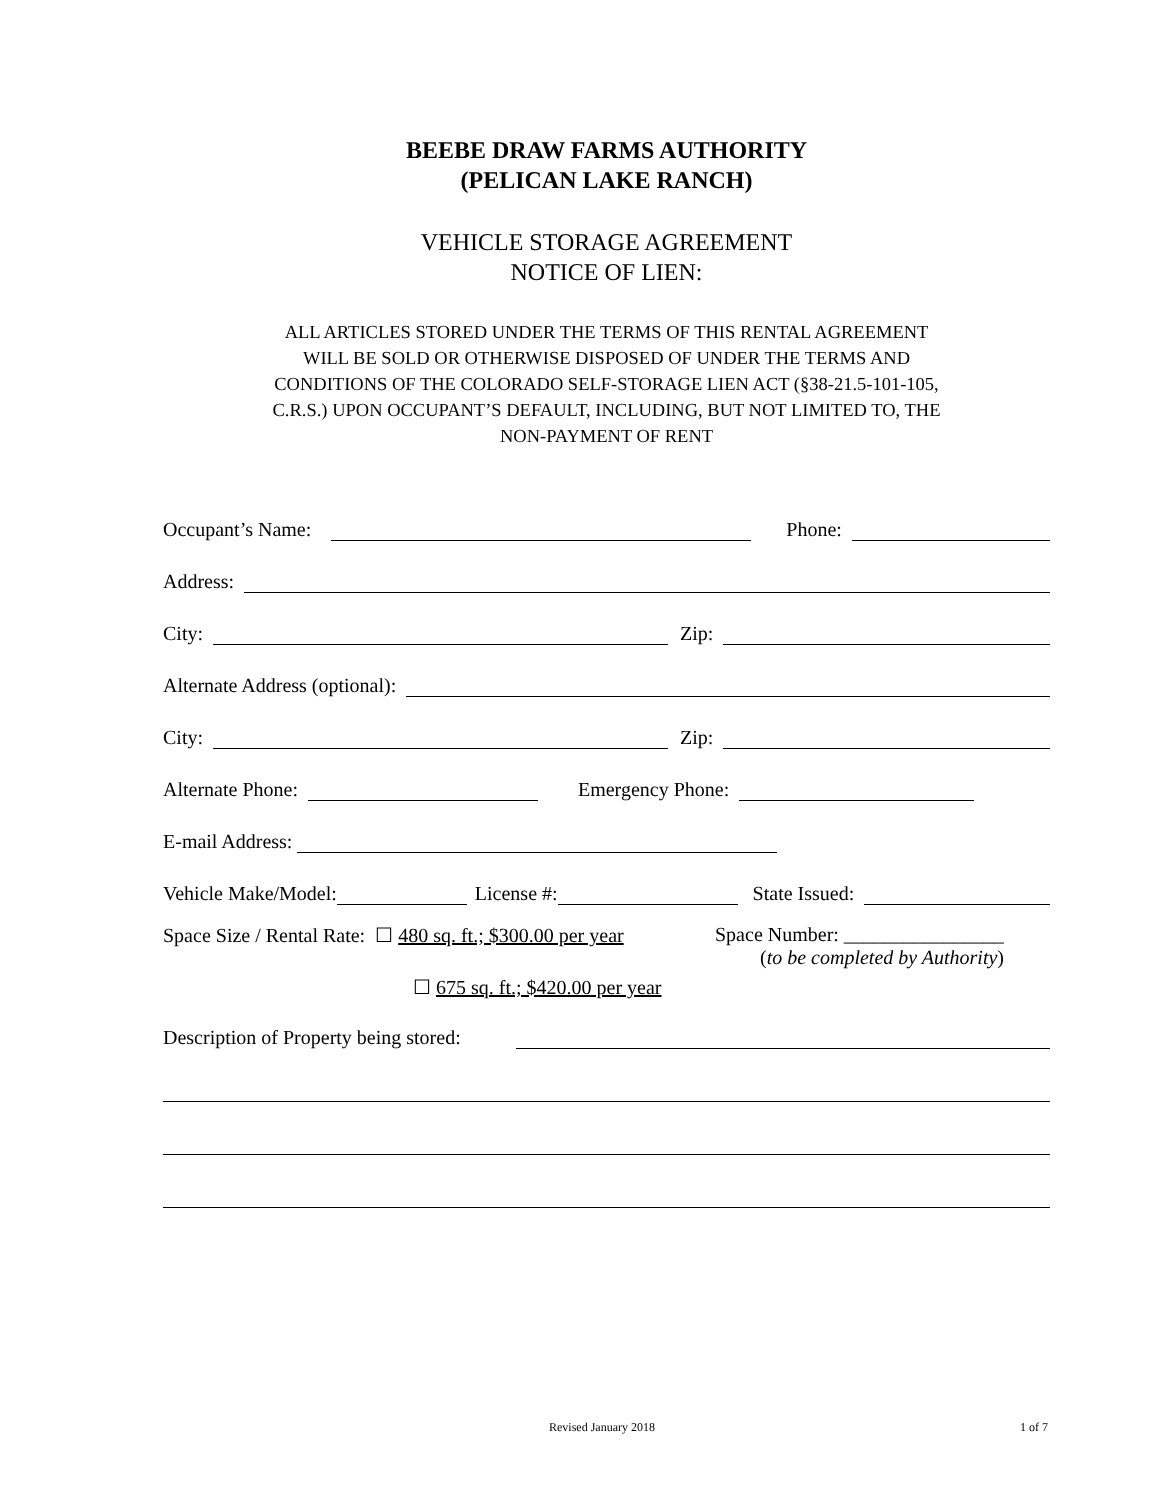BEEBE DRAW FARMS AUTHORITY
(PELICAN LAKE RANCH)
VEHICLE STORAGE AGREEMENT
NOTICE OF LIEN:
ALL ARTICLES STORED UNDER THE TERMS OF THIS RENTAL AGREEMENT
WILL BE SOLD OR OTHERWISE DISPOSED OF UNDER THE TERMS AND
CONDITIONS OF THE COLORADO SELF-STORAGE LIEN ACT (§38-21.5-101-105,
C.R.S.) UPON OCCUPANT’S DEFAULT, INCLUDING, BUT NOT LIMITED TO, THE
NON-PAYMENT OF RENT
Occupant’s Name: Phone:
Address:
City: Zip:
Alternate Address (optional):
City: Zip:
Alternate Phone: Emergency Phone:
E-mail Address:
Vehicle Make/Model: License #: State Issued:
Space Size / Rental Rate: ☐ 480 sq. ft.; $300.00 per year
☐ 675 sq. ft.; $420.00 per year
Space Number: ________________
(to be completed by Authority)
Description of Property being stored:
Revised January 2018 1 of 7